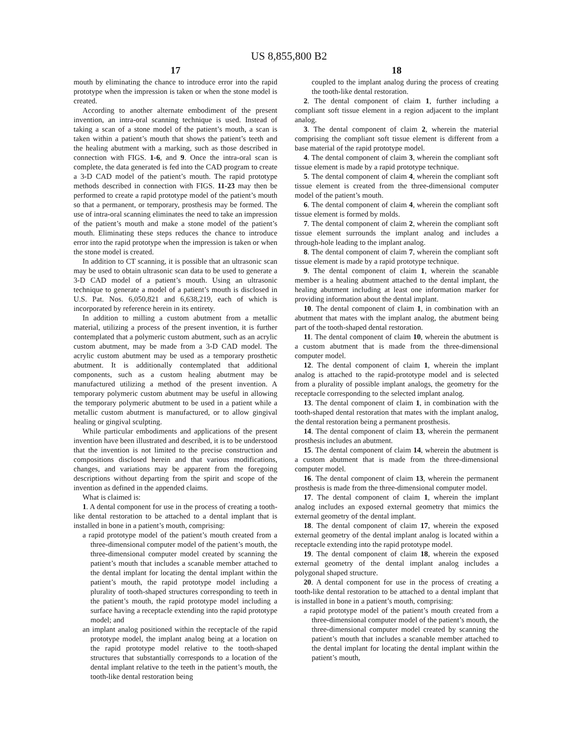US 8,855,800 B2
17
mouth by eliminating the chance to introduce error into the rapid prototype when the impression is taken or when the stone model is created.
According to another alternate embodiment of the present invention, an intra-oral scanning technique is used. Instead of taking a scan of a stone model of the patient’s mouth, a scan is taken within a patient’s mouth that shows the patient’s teeth and the healing abutment with a marking, such as those described in connection with FIGS. 1-6, and 9. Once the intra-oral scan is complete, the data generated is fed into the CAD program to create a 3-D CAD model of the patient’s mouth. The rapid prototype methods described in connection with FIGS. 11-23 may then be performed to create a rapid prototype model of the patient’s mouth so that a permanent, or temporary, prosthesis may be formed. The use of intra-oral scanning eliminates the need to take an impression of the patient’s mouth and make a stone model of the patient’s mouth. Eliminating these steps reduces the chance to introduce error into the rapid prototype when the impression is taken or when the stone model is created.
In addition to CT scanning, it is possible that an ultrasonic scan may be used to obtain ultrasonic scan data to be used to generate a 3-D CAD model of a patient’s mouth. Using an ultrasonic technique to generate a model of a patient’s mouth is disclosed in U.S. Pat. Nos. 6,050,821 and 6,638,219, each of which is incorporated by reference herein in its entirety.
In addition to milling a custom abutment from a metallic material, utilizing a process of the present invention, it is further contemplated that a polymeric custom abutment, such as an acrylic custom abutment, may be made from a 3-D CAD model. The acrylic custom abutment may be used as a temporary prosthetic abutment. It is additionally contemplated that additional components, such as a custom healing abutment may be manufactured utilizing a method of the present invention. A temporary polymeric custom abutment may be useful in allowing the temporary polymeric abutment to be used in a patient while a metallic custom abutment is manufactured, or to allow gingival healing or gingival sculpting.
While particular embodiments and applications of the present invention have been illustrated and described, it is to be understood that the invention is not limited to the precise construction and compositions disclosed herein and that various modifications, changes, and variations may be apparent from the foregoing descriptions without departing from the spirit and scope of the invention as defined in the appended claims.
What is claimed is:
1. A dental component for use in the process of creating a tooth-like dental restoration to be attached to a dental implant that is installed in bone in a patient’s mouth, comprising:
a rapid prototype model of the patient’s mouth created from a three-dimensional computer model of the patient’s mouth, the three-dimensional computer model created by scanning the patient’s mouth that includes a scanable member attached to the dental implant for locating the dental implant within the patient’s mouth, the rapid prototype model including a plurality of tooth-shaped structures corresponding to teeth in the patient’s mouth, the rapid prototype model including a surface having a receptacle extending into the rapid prototype model; and
an implant analog positioned within the receptacle of the rapid prototype model, the implant analog being at a location on the rapid prototype model relative to the tooth-shaped structures that substantially corresponds to a location of the dental implant relative to the teeth in the patient’s mouth, the tooth-like dental restoration being
18
coupled to the implant analog during the process of creating the tooth-like dental restoration.
2. The dental component of claim 1, further including a compliant soft tissue element in a region adjacent to the implant analog.
3. The dental component of claim 2, wherein the material comprising the compliant soft tissue element is different from a base material of the rapid prototype model.
4. The dental component of claim 3, wherein the compliant soft tissue element is made by a rapid prototype technique.
5. The dental component of claim 4, wherein the compliant soft tissue element is created from the three-dimensional computer model of the patient’s mouth.
6. The dental component of claim 4, wherein the compliant soft tissue element is formed by molds.
7. The dental component of claim 2, wherein the compliant soft tissue element surrounds the implant analog and includes a through-hole leading to the implant analog.
8. The dental component of claim 7, wherein the compliant soft tissue element is made by a rapid prototype technique.
9. The dental component of claim 1, wherein the scanable member is a healing abutment attached to the dental implant, the healing abutment including at least one information marker for providing information about the dental implant.
10. The dental component of claim 1, in combination with an abutment that mates with the implant analog, the abutment being part of the tooth-shaped dental restoration.
11. The dental component of claim 10, wherein the abutment is a custom abutment that is made from the three-dimensional computer model.
12. The dental component of claim 1, wherein the implant analog is attached to the rapid-prototype model and is selected from a plurality of possible implant analogs, the geometry for the receptacle corresponding to the selected implant analog.
13. The dental component of claim 1, in combination with the tooth-shaped dental restoration that mates with the implant analog, the dental restoration being a permanent prosthesis.
14. The dental component of claim 13, wherein the permanent prosthesis includes an abutment.
15. The dental component of claim 14, wherein the abutment is a custom abutment that is made from the three-dimensional computer model.
16. The dental component of claim 13, wherein the permanent prosthesis is made from the three-dimensional computer model.
17. The dental component of claim 1, wherein the implant analog includes an exposed external geometry that mimics the external geometry of the dental implant.
18. The dental component of claim 17, wherein the exposed external geometry of the dental implant analog is located within a receptacle extending into the rapid prototype model.
19. The dental component of claim 18, wherein the exposed external geometry of the dental implant analog includes a polygonal shaped structure.
20. A dental component for use in the process of creating a tooth-like dental restoration to be attached to a dental implant that is installed in bone in a patient’s mouth, comprising:
a rapid prototype model of the patient’s mouth created from a three-dimensional computer model of the patient’s mouth, the three-dimensional computer model created by scanning the patient’s mouth that includes a scanable member attached to the dental implant for locating the dental implant within the patient’s mouth,